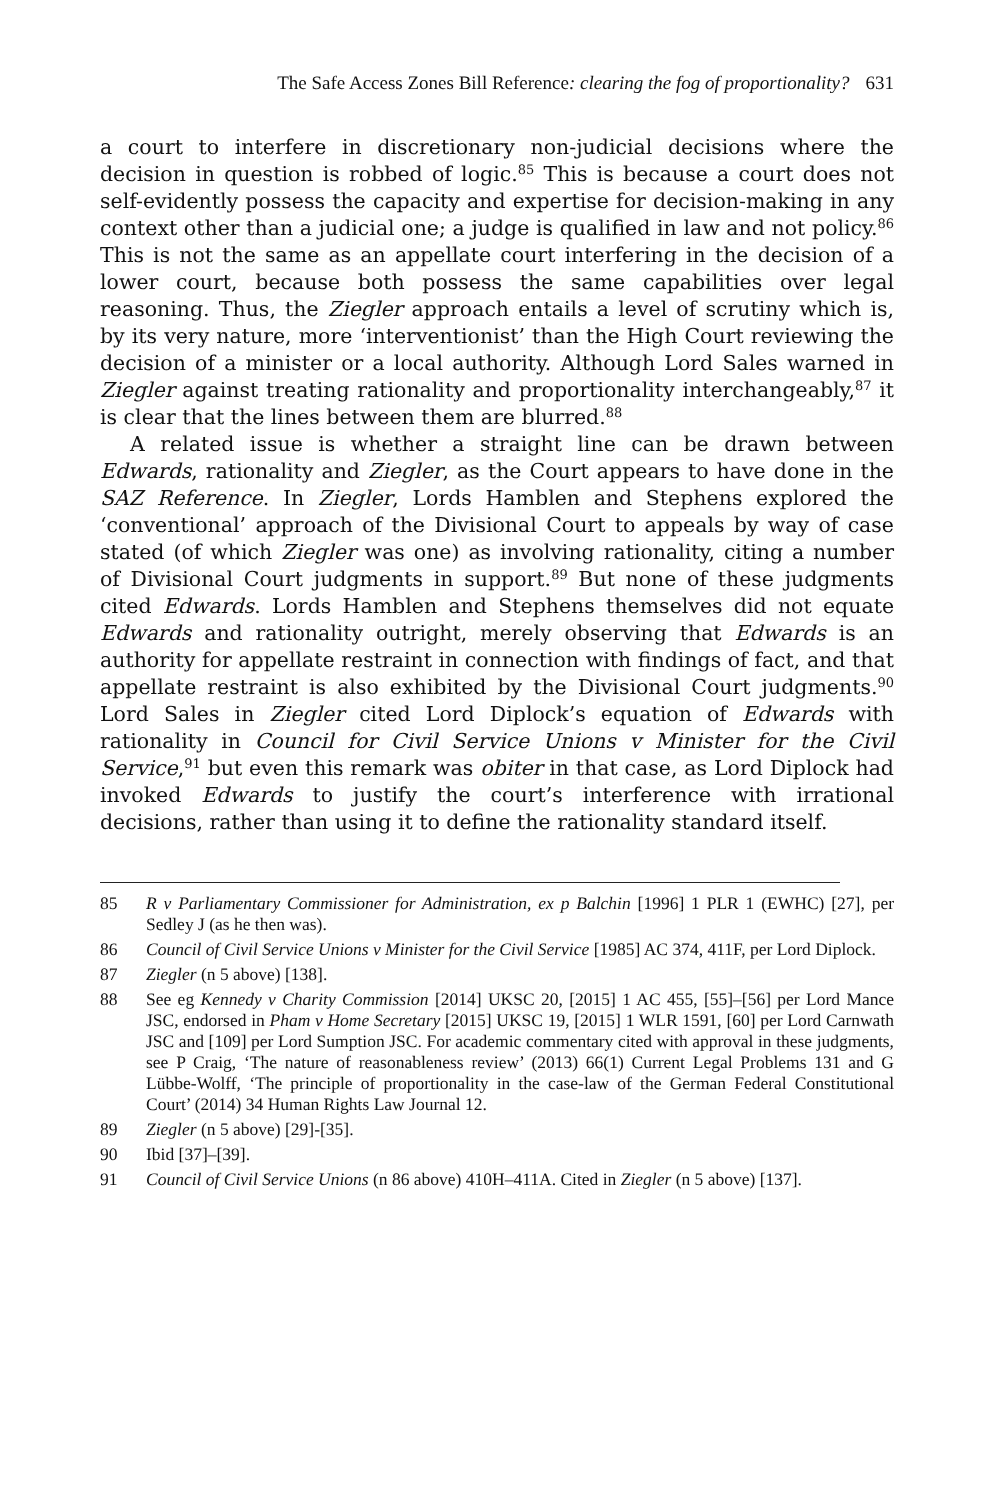The Safe Access Zones Bill Reference: clearing the fog of proportionality? 631
a court to interfere in discretionary non-judicial decisions where the decision in question is robbed of logic.<sup>85</sup> This is because a court does not self-evidently possess the capacity and expertise for decision-making in any context other than a judicial one; a judge is qualified in law and not policy.<sup>86</sup> This is not the same as an appellate court interfering in the decision of a lower court, because both possess the same capabilities over legal reasoning. Thus, the Ziegler approach entails a level of scrutiny which is, by its very nature, more ‘interventionist’ than the High Court reviewing the decision of a minister or a local authority. Although Lord Sales warned in Ziegler against treating rationality and proportionality interchangeably,<sup>87</sup> it is clear that the lines between them are blurred.<sup>88</sup>
A related issue is whether a straight line can be drawn between Edwards, rationality and Ziegler, as the Court appears to have done in the SAZ Reference. In Ziegler, Lords Hamblen and Stephens explored the ‘conventional’ approach of the Divisional Court to appeals by way of case stated (of which Ziegler was one) as involving rationality, citing a number of Divisional Court judgments in support.<sup>89</sup> But none of these judgments cited Edwards. Lords Hamblen and Stephens themselves did not equate Edwards and rationality outright, merely observing that Edwards is an authority for appellate restraint in connection with findings of fact, and that appellate restraint is also exhibited by the Divisional Court judgments.<sup>90</sup> Lord Sales in Ziegler cited Lord Diplock’s equation of Edwards with rationality in Council for Civil Service Unions v Minister for the Civil Service,<sup>91</sup> but even this remark was obiter in that case, as Lord Diplock had invoked Edwards to justify the court’s interference with irrational decisions, rather than using it to define the rationality standard itself.
85 R v Parliamentary Commissioner for Administration, ex p Balchin [1996] 1 PLR 1 (EWHC) [27], per Sedley J (as he then was).
86 Council of Civil Service Unions v Minister for the Civil Service [1985] AC 374, 411F, per Lord Diplock.
87 Ziegler (n 5 above) [138].
88 See eg Kennedy v Charity Commission [2014] UKSC 20, [2015] 1 AC 455, [55]–[56] per Lord Mance JSC, endorsed in Pham v Home Secretary [2015] UKSC 19, [2015] 1 WLR 1591, [60] per Lord Carnwath JSC and [109] per Lord Sumption JSC. For academic commentary cited with approval in these judgments, see P Craig, ‘The nature of reasonableness review’ (2013) 66(1) Current Legal Problems 131 and G Lübbe-Wolff, ‘The principle of proportionality in the case-law of the German Federal Constitutional Court’ (2014) 34 Human Rights Law Journal 12.
89 Ziegler (n 5 above) [29]-[35].
90 Ibid [37]–[39].
91 Council of Civil Service Unions (n 86 above) 410H–411A. Cited in Ziegler (n 5 above) [137].